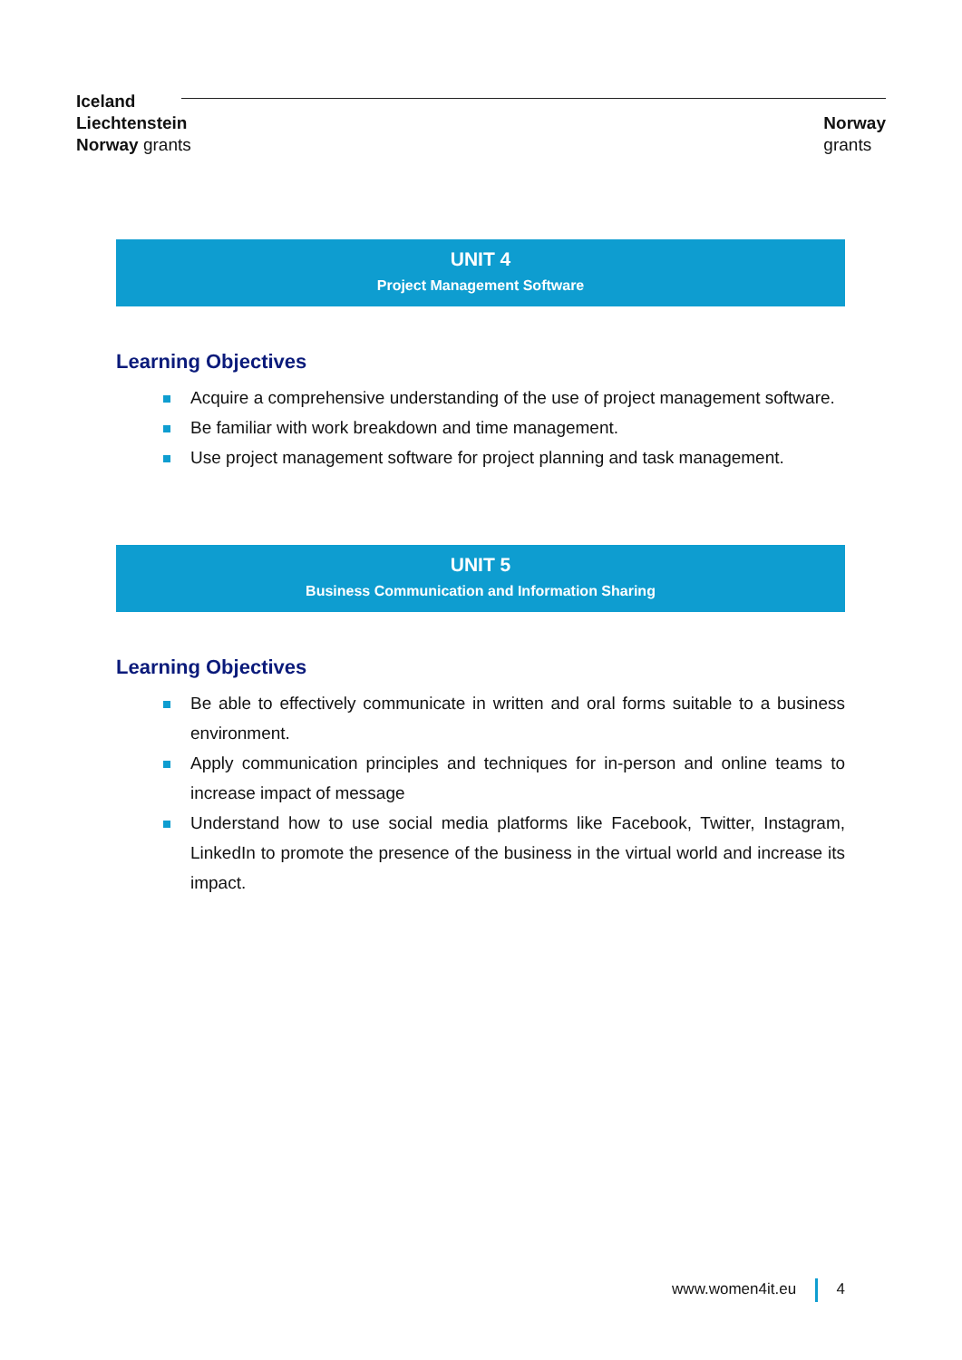Iceland
Liechtenstein
Norway grants
Norway
grants
UNIT 4
Project Management Software
Learning Objectives
Acquire a comprehensive understanding of the use of project management software.
Be familiar with work breakdown and time management.
Use project management software for project planning and task management.
UNIT 5
Business Communication and Information Sharing
Learning Objectives
Be able to effectively communicate in written and oral forms suitable to a business environment.
Apply communication principles and techniques for in-person and online teams to increase impact of message
Understand how to use social media platforms like Facebook, Twitter, Instagram, LinkedIn to promote the presence of the business in the virtual world and increase its impact.
www.women4it.eu 4